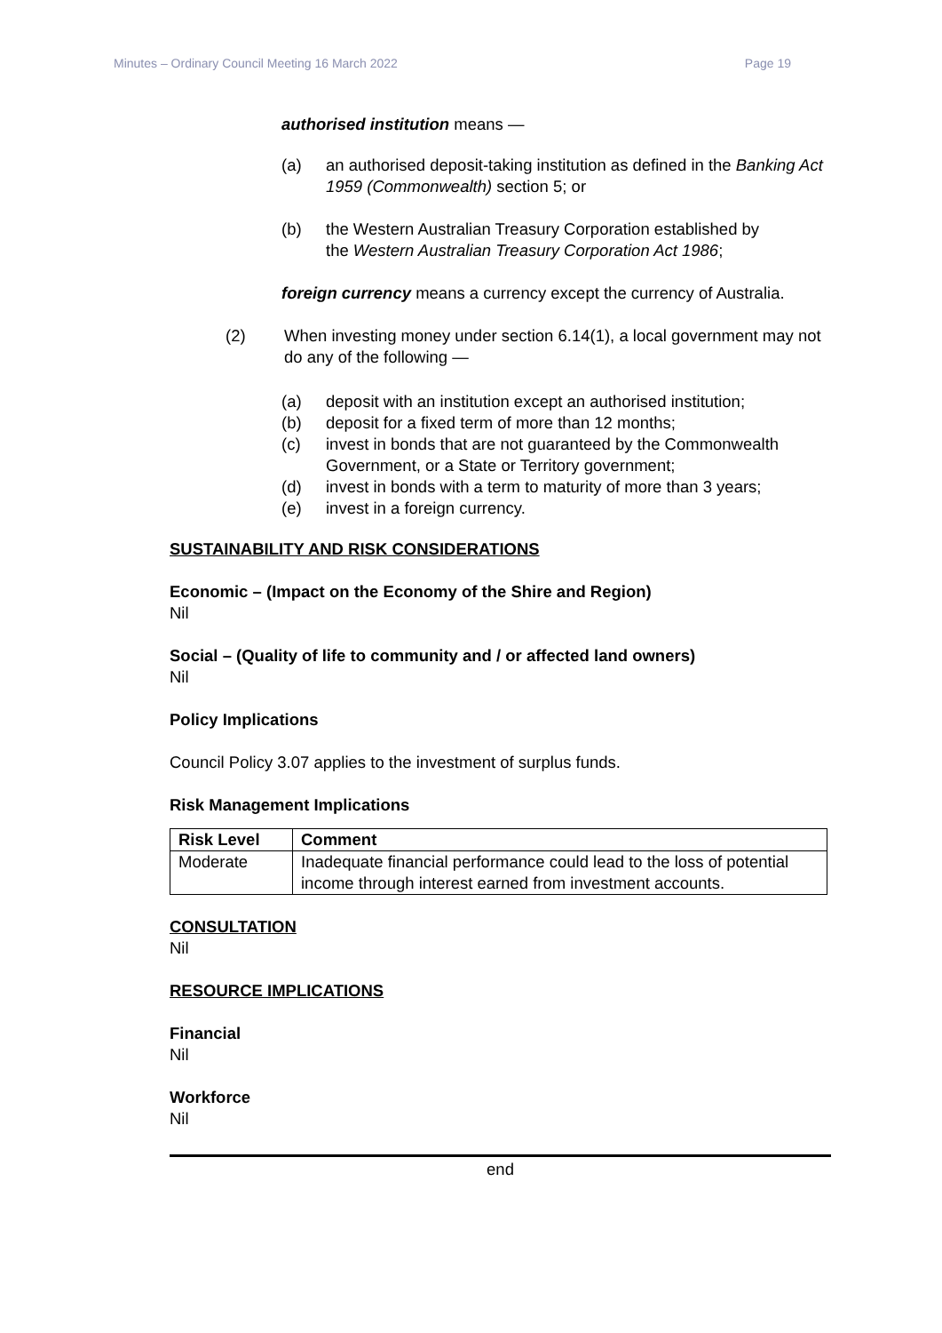Minutes – Ordinary Council Meeting 16 March 2022 Page 19
authorised institution means —
(a) an authorised deposit-taking institution as defined in the Banking Act 1959 (Commonwealth) section 5; or
(b) the Western Australian Treasury Corporation established by the Western Australian Treasury Corporation Act 1986;
foreign currency means a currency except the currency of Australia.
(2) When investing money under section 6.14(1), a local government may not do any of the following —
(a) deposit with an institution except an authorised institution;
(b) deposit for a fixed term of more than 12 months;
(c) invest in bonds that are not guaranteed by the Commonwealth Government, or a State or Territory government;
(d) invest in bonds with a term to maturity of more than 3 years;
(e) invest in a foreign currency.
SUSTAINABILITY AND RISK CONSIDERATIONS
Economic – (Impact on the Economy of the Shire and Region)
Nil
Social – (Quality of life to community and / or affected land owners)
Nil
Policy Implications
Council Policy 3.07 applies to the investment of surplus funds.
Risk Management Implications
| Risk Level | Comment |
| --- | --- |
| Moderate | Inadequate financial performance could lead to the loss of potential income through interest earned from investment accounts. |
CONSULTATION
Nil
RESOURCE IMPLICATIONS
Financial
Nil
Workforce
Nil
end